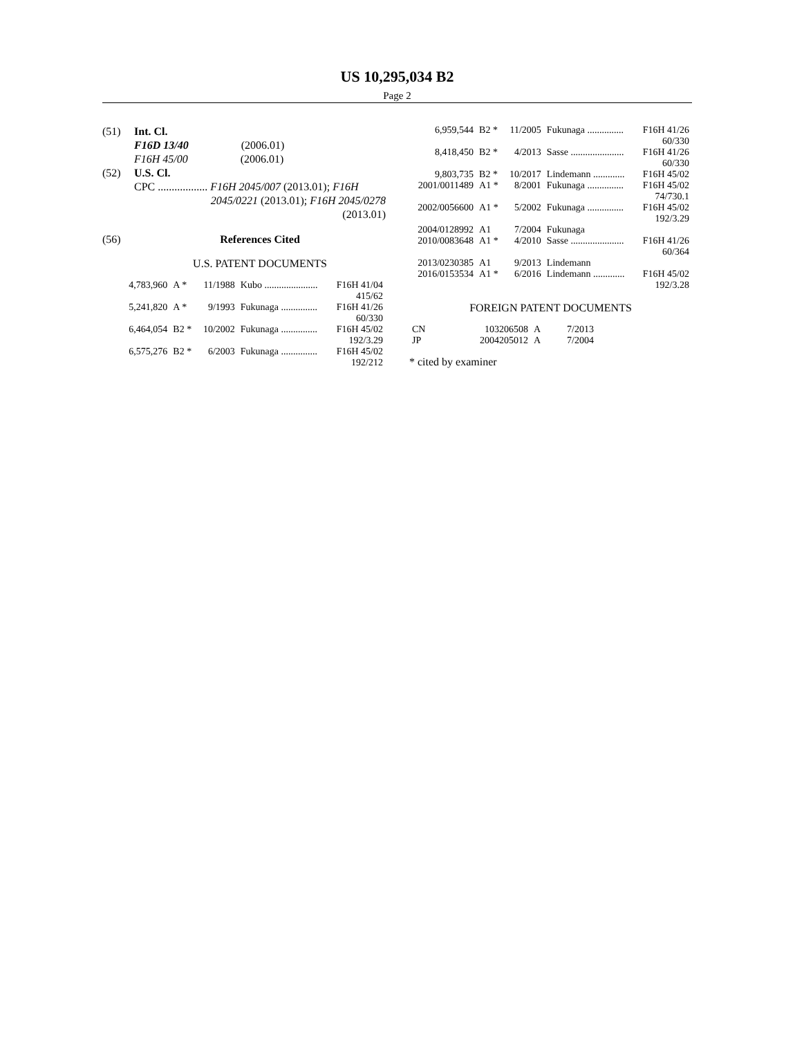US 10,295,034 B2
Page 2
(51) Int. Cl.
F16D 13/40 (2006.01)
F16H 45/00 (2006.01)
(52) U.S. Cl.
CPC .................. F16H 2045/007 (2013.01); F16H
2045/0221 (2013.01); F16H 2045/0278
(2013.01)
(56) References Cited
U.S. PATENT DOCUMENTS
| 4,783,960 | A * | 11/1988 | Kubo ...................... | F16H 41/04 415/62 |
| 5,241,820 | A * | 9/1993 | Fukunaga ............... | F16H 41/26 60/330 |
| 6,464,054 | B2 * | 10/2002 | Fukunaga ............... | F16H 45/02 192/3.29 |
| 6,575,276 | B2 * | 6/2003 | Fukunaga ............... | F16H 45/02 192/212 |
| 6,959,544 | B2 * | 11/2005 | Fukunaga ............... | F16H 41/26 60/330 |
| 8,418,450 | B2 * | 4/2013 | Sasse ...................... | F16H 41/26 60/330 |
| 9,803,735 | B2 * | 10/2017 | Lindemann ............. | F16H 45/02 |
| 2001/0011489 | A1 * | 8/2001 | Fukunaga ............... | F16H 45/02 74/730.1 |
| 2002/0056600 | A1 * | 5/2002 | Fukunaga ............... | F16H 45/02 192/3.29 |
| 2004/0128992 | A1 | 7/2004 | Fukunaga | |
| 2010/0083648 | A1 * | 4/2010 | Sasse ...................... | F16H 41/26 60/364 |
| 2013/0230385 | A1 | 9/2013 | Lindemann | |
| 2016/0153534 | A1 * | 6/2016 | Lindemann ............. | F16H 45/02 192/3.28 |
FOREIGN PATENT DOCUMENTS
| CN | 103206508 | A | 7/2013 |
| JP | 2004205012 | A | 7/2004 |
* cited by examiner